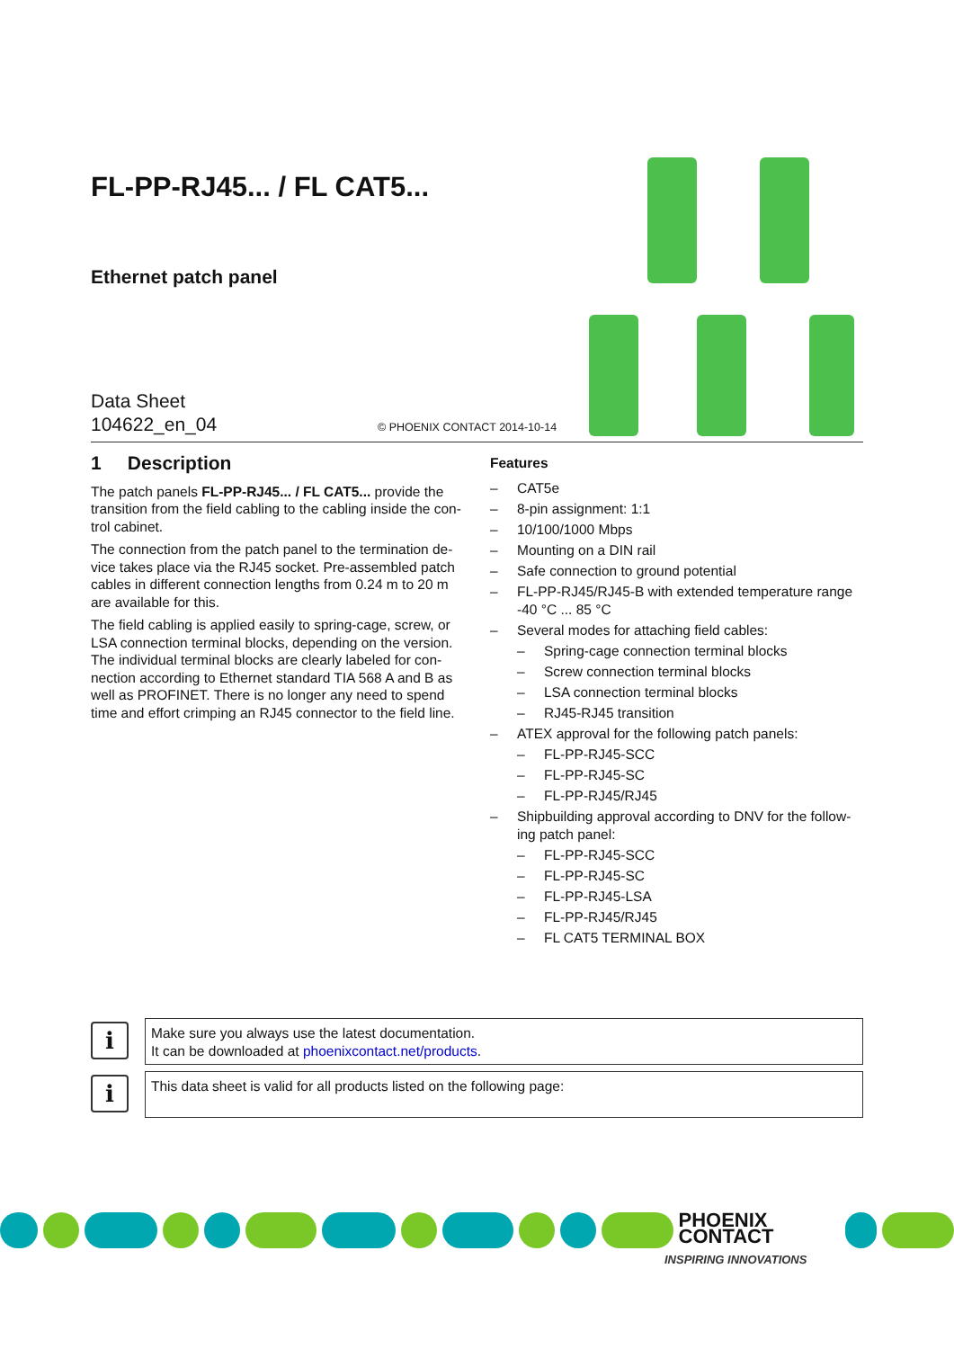FL-PP-RJ45... / FL CAT5...
Ethernet patch panel
Data Sheet
104622_en_04
© PHOENIX CONTACT 2014-10-14
1 Description
The patch panels FL-PP-RJ45... / FL CAT5... provide the transition from the field cabling to the cabling inside the con-trol cabinet.
The connection from the patch panel to the termination de-vice takes place via the RJ45 socket. Pre-assembled patch cables in different connection lengths from 0.24 m to 20 m are available for this.
The field cabling is applied easily to spring-cage, screw, or LSA connection terminal blocks, depending on the version. The individual terminal blocks are clearly labeled for con-nection according to Ethernet standard TIA 568 A and B as well as PROFINET. There is no longer any need to spend time and effort crimping an RJ45 connector to the field line.
Features
– CAT5e
– 8-pin assignment: 1:1
– 10/100/1000 Mbps
– Mounting on a DIN rail
– Safe connection to ground potential
– FL-PP-RJ45/RJ45-B with extended temperature range -40 °C ... 85 °C
– Several modes for attaching field cables:
– Spring-cage connection terminal blocks
– Screw connection terminal blocks
– LSA connection terminal blocks
– RJ45-RJ45 transition
– ATEX approval for the following patch panels:
– FL-PP-RJ45-SCC
– FL-PP-RJ45-SC
– FL-PP-RJ45/RJ45
– Shipbuilding approval according to DNV for the follow-ing patch panel:
– FL-PP-RJ45-SCC
– FL-PP-RJ45-SC
– FL-PP-RJ45-LSA
– FL-PP-RJ45/RJ45
– FL CAT5 TERMINAL BOX
i
Make sure you always use the latest documentation.
It can be downloaded at phoenixcontact.net/products.
i
This data sheet is valid for all products listed on the following page:
PHOENIX
CONTACT
INSPIRING INNOVATIONS